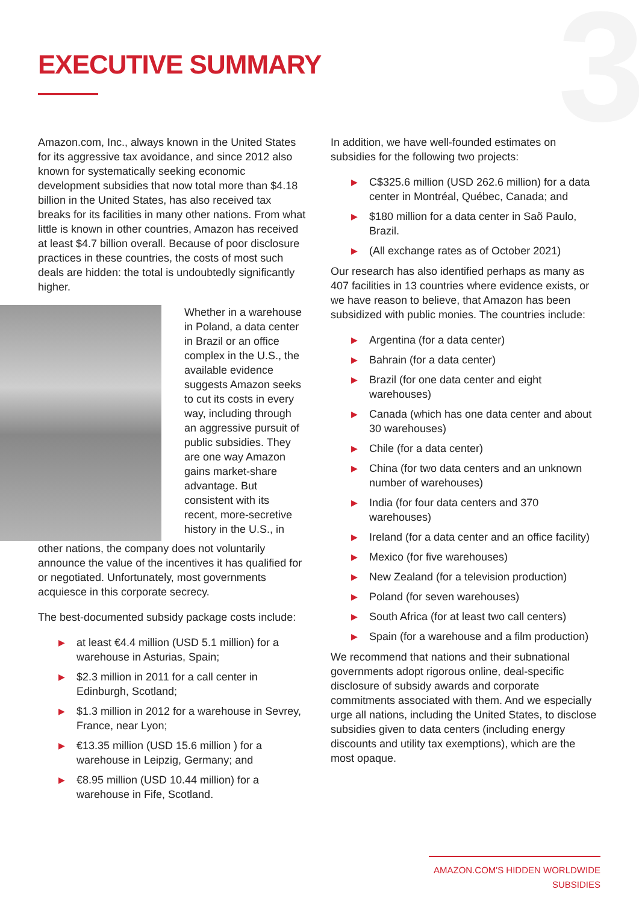3
EXECUTIVE SUMMARY
Amazon.com, Inc., always known in the United States for its aggressive tax avoidance, and since 2012 also known for systematically seeking economic development subsidies that now total more than $4.18 billion in the United States, has also received tax breaks for its facilities in many other nations. From what little is known in other countries, Amazon has received at least $4.7 billion overall. Because of poor disclosure practices in these countries, the costs of most such deals are hidden: the total is undoubtedly significantly higher.
Whether in a warehouse in Poland, a data center in Brazil or an office complex in the U.S., the available evidence suggests Amazon seeks to cut its costs in every way, including through an aggressive pursuit of public subsidies. They are one way Amazon gains market-share advantage. But consistent with its recent, more-secretive history in the U.S., in
other nations, the company does not voluntarily announce the value of the incentives it has qualified for or negotiated. Unfortunately, most governments acquiesce in this corporate secrecy.
The best-documented subsidy package costs include:
▶ at least €4.4 million (USD 5.1 million) for a warehouse in Asturias, Spain;
▶ $2.3 million in 2011 for a call center in Edinburgh, Scotland;
▶ $1.3 million in 2012 for a warehouse in Sevrey, France, near Lyon;
▶ €13.35 million (USD 15.6 million ) for a warehouse in Leipzig, Germany; and
▶ €8.95 million (USD 10.44 million) for a warehouse in Fife, Scotland.
In addition, we have well-founded estimates on subsidies for the following two projects:
▶ C$325.6 million (USD 262.6 million) for a data center in Montréal, Québec, Canada; and
▶ $180 million for a data center in Saõ Paulo, Brazil.
▶ (All exchange rates as of October 2021)
Our research has also identified perhaps as many as 407 facilities in 13 countries where evidence exists, or we have reason to believe, that Amazon has been subsidized with public monies. The countries include:
▶ Argentina (for a data center)
▶ Bahrain (for a data center)
▶ Brazil (for one data center and eight warehouses)
▶ Canada (which has one data center and about 30 warehouses)
▶ Chile (for a data center)
▶ China (for two data centers and an unknown number of warehouses)
▶ India (for four data centers and 370 warehouses)
▶ Ireland (for a data center and an office facility)
▶ Mexico (for five warehouses)
▶ New Zealand (for a television production)
▶ Poland (for seven warehouses)
▶ South Africa (for at least two call centers)
▶ Spain (for a warehouse and a film production)
We recommend that nations and their subnational governments adopt rigorous online, deal-specific disclosure of subsidy awards and corporate commitments associated with them. And we especially urge all nations, including the United States, to disclose subsidies given to data centers (including energy discounts and utility tax exemptions), which are the most opaque.
AMAZON.COM'S HIDDEN WORLDWIDE SUBSIDIES